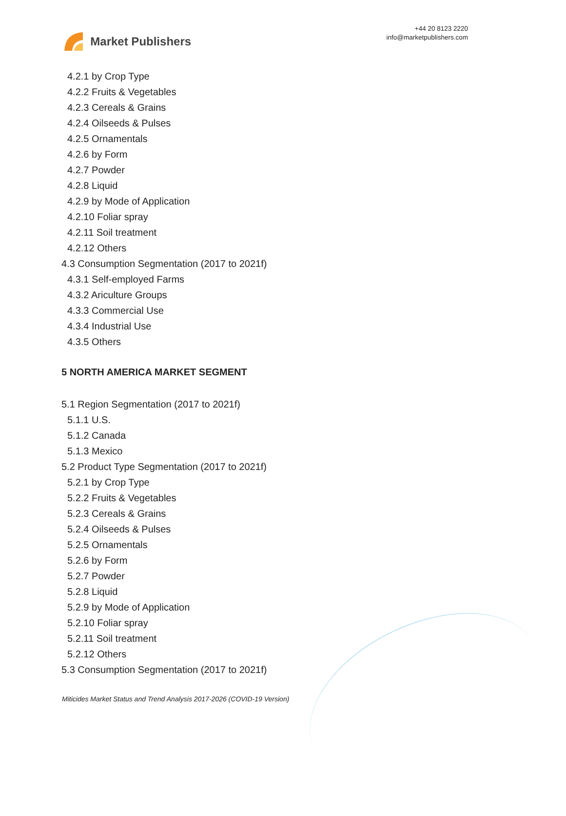Market Publishers
+44 20 8123 2220
info@marketpublishers.com
4.2.1 by Crop Type
4.2.2 Fruits & Vegetables
4.2.3 Cereals & Grains
4.2.4 Oilseeds & Pulses
4.2.5 Ornamentals
4.2.6 by Form
4.2.7 Powder
4.2.8 Liquid
4.2.9 by Mode of Application
4.2.10 Foliar spray
4.2.11 Soil treatment
4.2.12 Others
4.3 Consumption Segmentation (2017 to 2021f)
4.3.1 Self-employed Farms
4.3.2 Ariculture Groups
4.3.3 Commercial Use
4.3.4 Industrial Use
4.3.5 Others
5 NORTH AMERICA MARKET SEGMENT
5.1 Region Segmentation (2017 to 2021f)
5.1.1 U.S.
5.1.2 Canada
5.1.3 Mexico
5.2 Product Type Segmentation (2017 to 2021f)
5.2.1 by Crop Type
5.2.2 Fruits & Vegetables
5.2.3 Cereals & Grains
5.2.4 Oilseeds & Pulses
5.2.5 Ornamentals
5.2.6 by Form
5.2.7 Powder
5.2.8 Liquid
5.2.9 by Mode of Application
5.2.10 Foliar spray
5.2.11 Soil treatment
5.2.12 Others
5.3 Consumption Segmentation (2017 to 2021f)
Miticides Market Status and Trend Analysis 2017-2026 (COVID-19 Version)